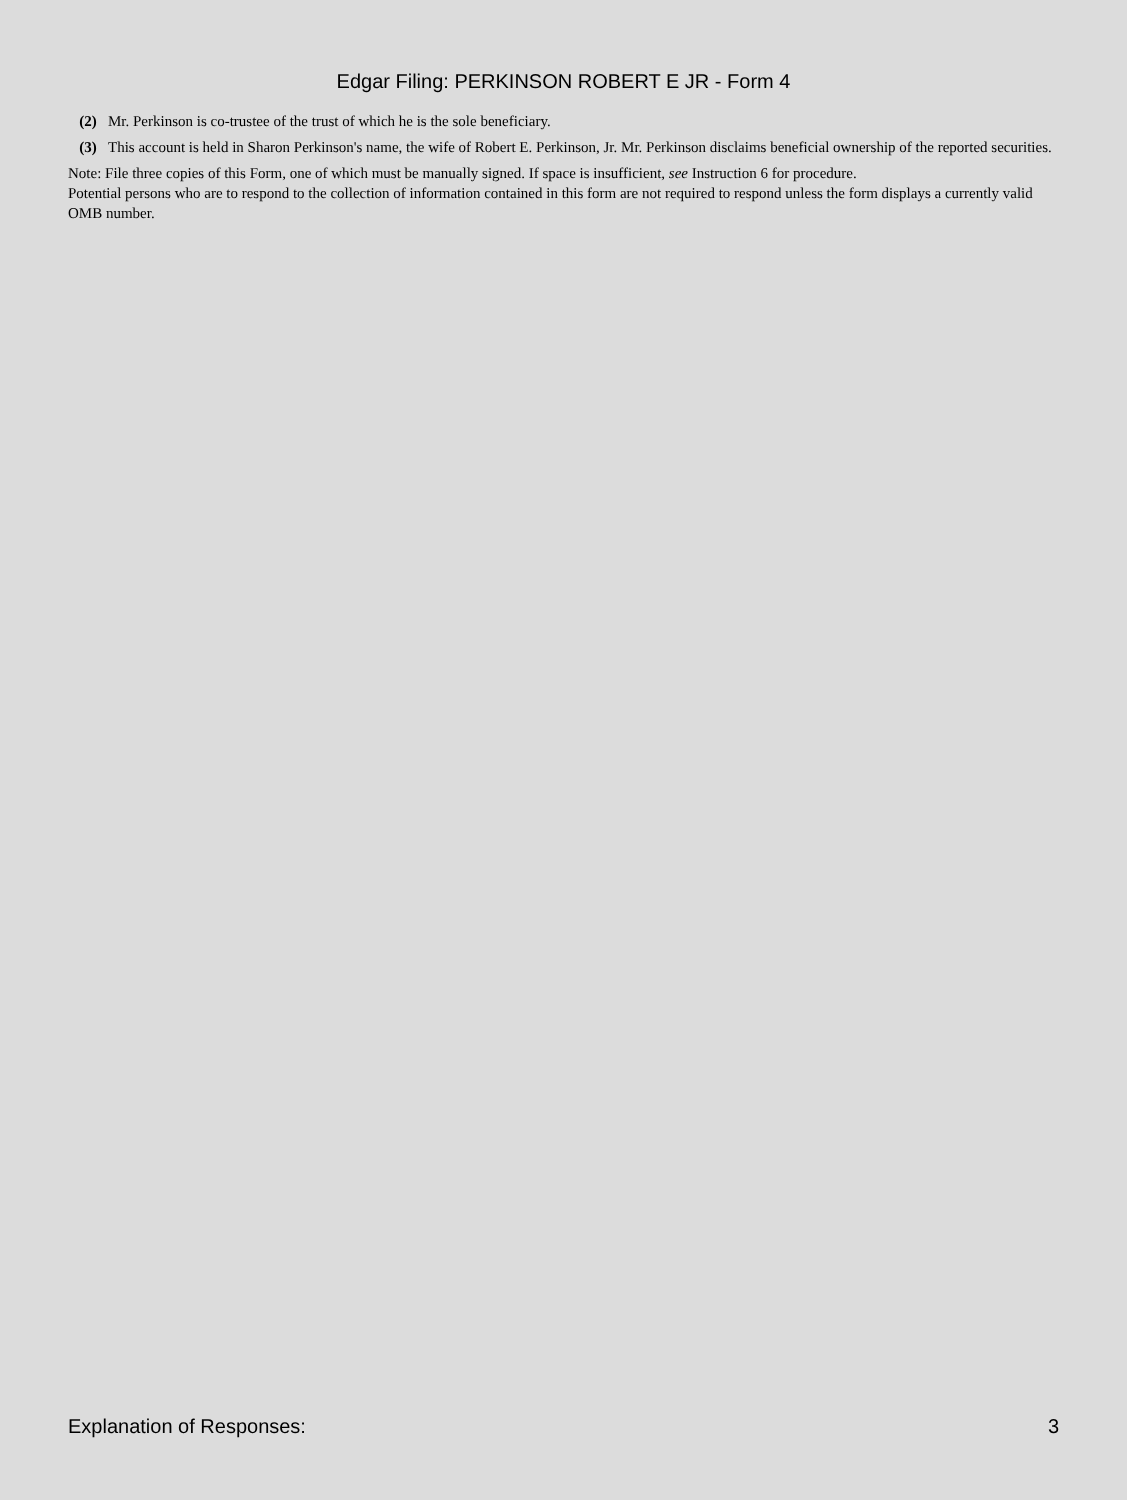Edgar Filing: PERKINSON ROBERT E JR - Form 4
| (2) | Mr. Perkinson is co-trustee of the trust of which he is the sole beneficiary. |
| (3) | This account is held in Sharon Perkinson's name, the wife of Robert E. Perkinson, Jr. Mr. Perkinson disclaims beneficial ownership of the reported securities. |
Note: File three copies of this Form, one of which must be manually signed. If space is insufficient, see Instruction 6 for procedure.
Potential persons who are to respond to the collection of information contained in this form are not required to respond unless the form displays a currently valid OMB number.
Explanation of Responses: 3